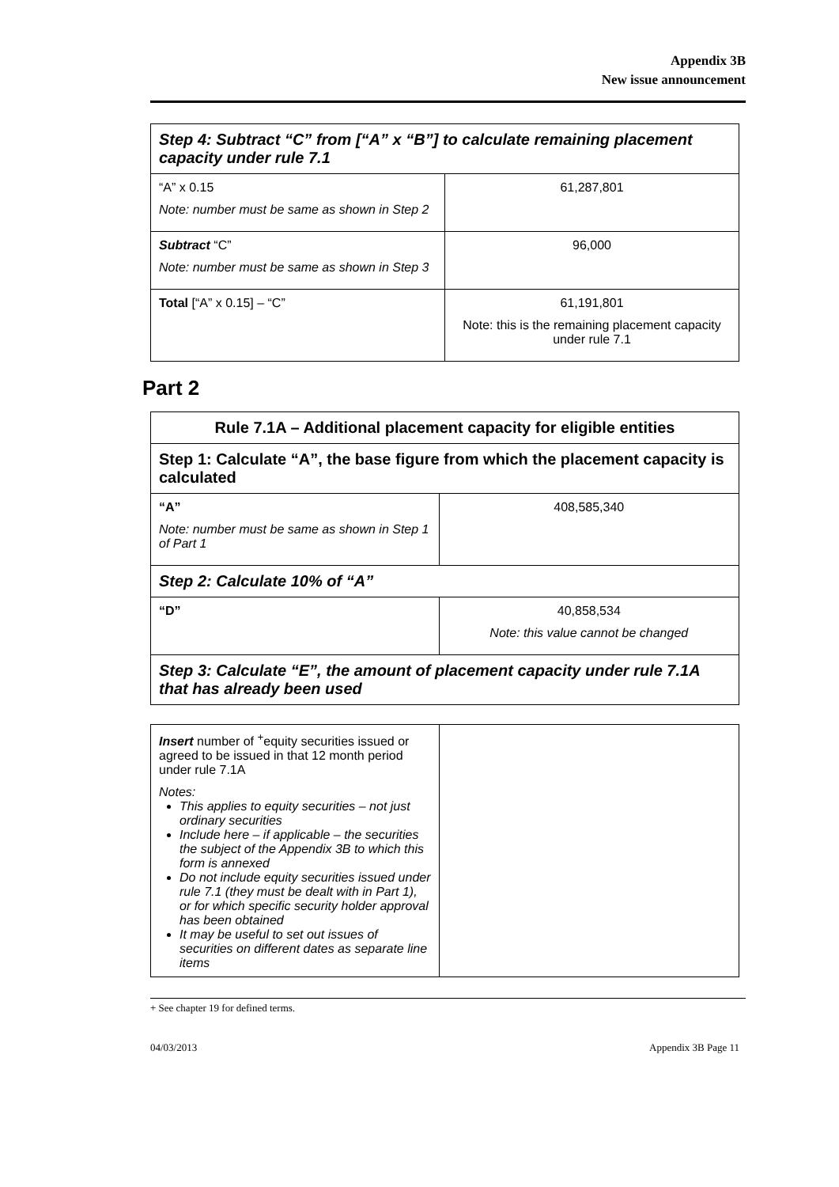Appendix 3B
New issue announcement
| Step 4: Subtract “C” from [“A” x “B”] to calculate remaining placement capacity under rule 7.1 | |
| “A” x 0.15 Note: number must be same as shown in Step 2 | 61,287,801 |
| Subtract “C” Note: number must be same as shown in Step 3 | 96,000 |
| Total [“A” x 0.15] – “C” | 61,191,801 Note: this is the remaining placement capacity under rule 7.1 |
Part 2
| Rule 7.1A – Additional placement capacity for eligible entities | |
| Step 1: Calculate “A”, the base figure from which the placement capacity is calculated | |
| “A” Note: number must be same as shown in Step 1 of Part 1 | 408,585,340 |
| Step 2: Calculate 10% of “A” | |
| “D” | 40,858,534 Note: this value cannot be changed |
| Step 3: Calculate “E”, the amount of placement capacity under rule 7.1A that has already been used | |
| Insert number of <sup>+</sup>equity securities issued or agreed to be issued in that 12 month period under rule 7.1A Notes: This applies to equity securities – not just ordinary securities Include here – if applicable – the securities the subject of the Appendix 3B to which this form is annexed Do not include equity securities issued under rule 7.1 (they must be dealt with in Part 1), or for which specific security holder approval has been obtained It may be useful to set out issues of securities on different dates as separate line items | |
+ See chapter 19 for defined terms.
04/03/2013 Appendix 3B Page 11